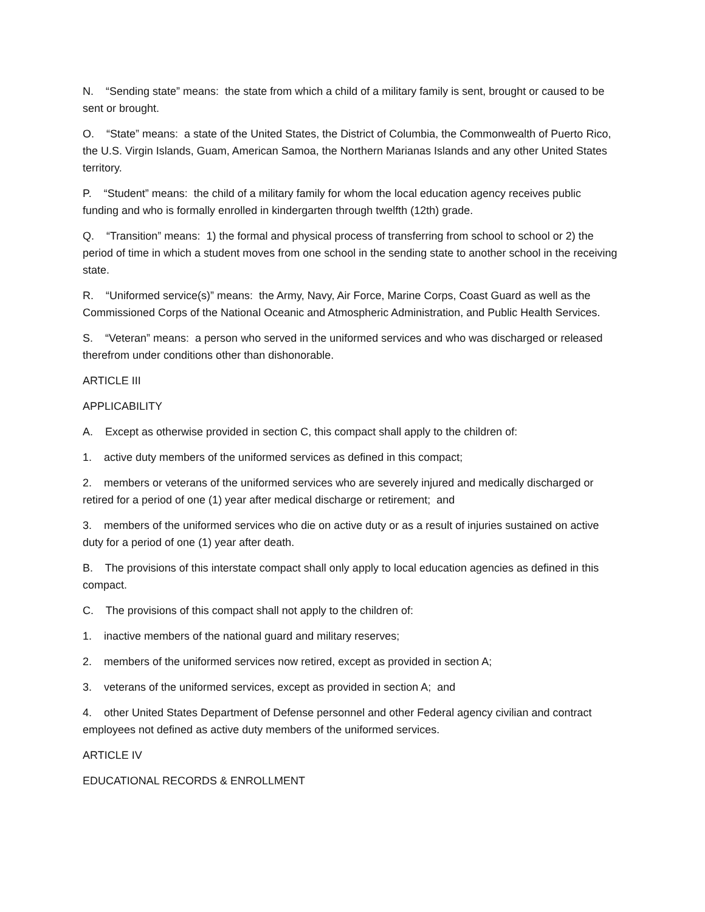N. “Sending state” means: the state from which a child of a military family is sent, brought or caused to be sent or brought.
O. “State” means: a state of the United States, the District of Columbia, the Commonwealth of Puerto Rico, the U.S. Virgin Islands, Guam, American Samoa, the Northern Marianas Islands and any other United States territory.
P. “Student” means: the child of a military family for whom the local education agency receives public funding and who is formally enrolled in kindergarten through twelfth (12th) grade.
Q. “Transition” means: 1) the formal and physical process of transferring from school to school or 2) the period of time in which a student moves from one school in the sending state to another school in the receiving state.
R. “Uniformed service(s)” means: the Army, Navy, Air Force, Marine Corps, Coast Guard as well as the Commissioned Corps of the National Oceanic and Atmospheric Administration, and Public Health Services.
S. “Veteran” means: a person who served in the uniformed services and who was discharged or released therefrom under conditions other than dishonorable.
ARTICLE III
APPLICABILITY
A. Except as otherwise provided in section C, this compact shall apply to the children of:
1. active duty members of the uniformed services as defined in this compact;
2. members or veterans of the uniformed services who are severely injured and medically discharged or retired for a period of one (1) year after medical discharge or retirement; and
3. members of the uniformed services who die on active duty or as a result of injuries sustained on active duty for a period of one (1) year after death.
B. The provisions of this interstate compact shall only apply to local education agencies as defined in this compact.
C. The provisions of this compact shall not apply to the children of:
1. inactive members of the national guard and military reserves;
2. members of the uniformed services now retired, except as provided in section A;
3. veterans of the uniformed services, except as provided in section A; and
4. other United States Department of Defense personnel and other Federal agency civilian and contract employees not defined as active duty members of the uniformed services.
ARTICLE IV
EDUCATIONAL RECORDS & ENROLLMENT